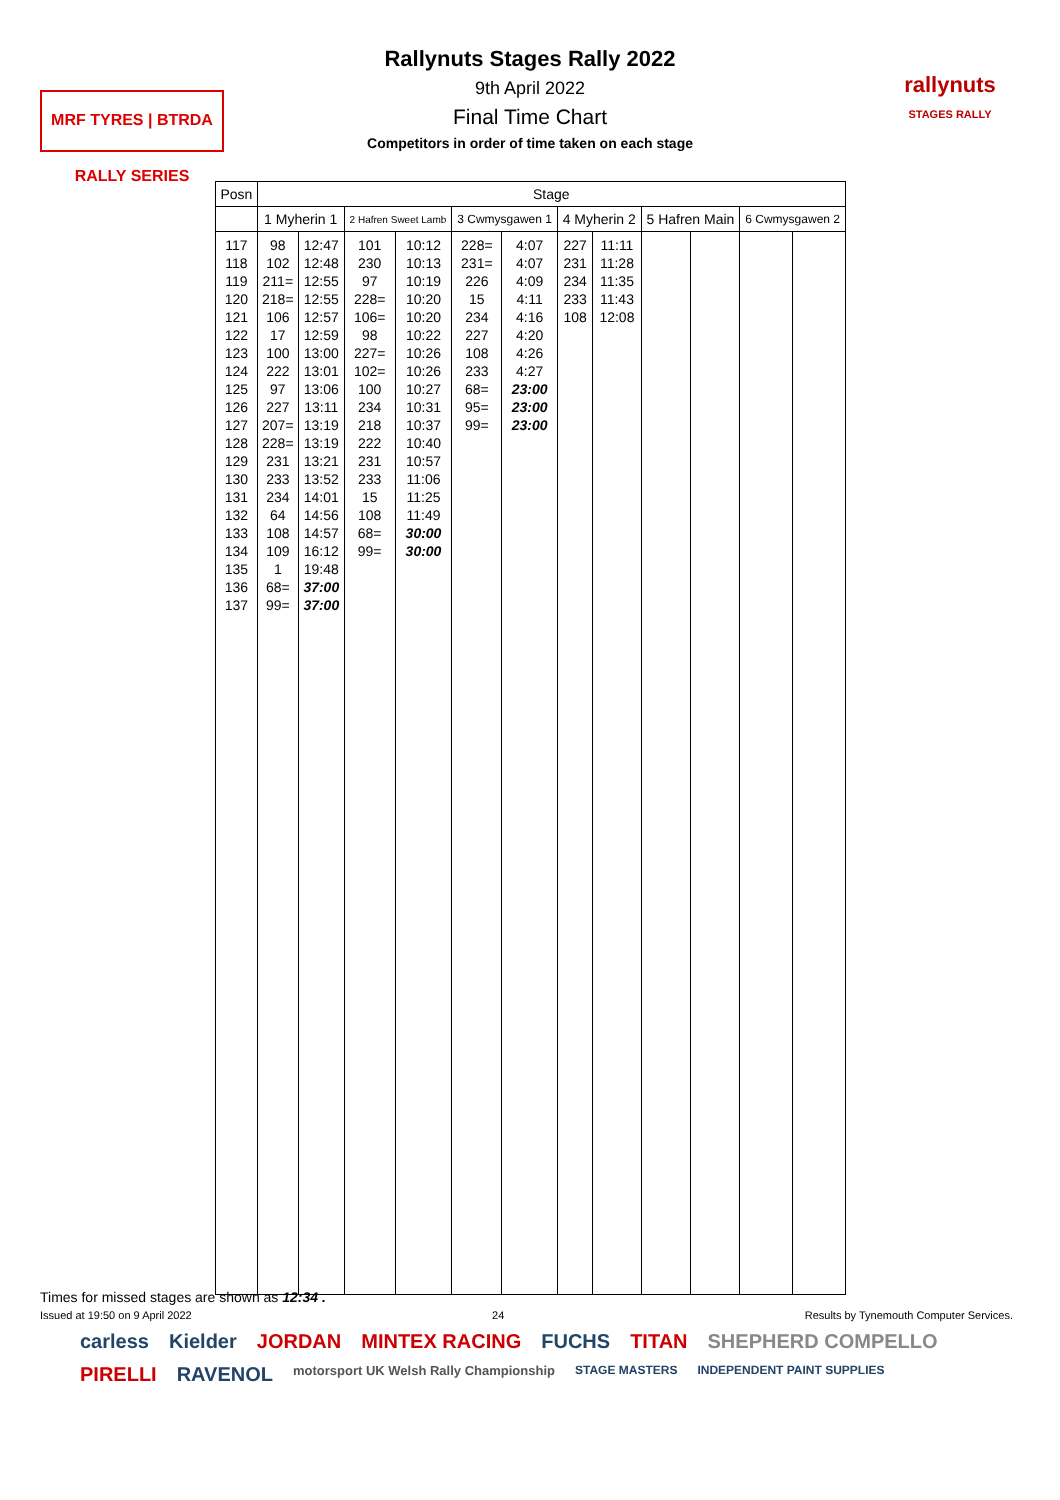MRF TYRES | BTRDA RALLY SERIES
rallynuts
STAGES RALLY
Rallynuts Stages Rally 2022
9th April 2022
Final Time Chart
Competitors in order of time taken on each stage
| Posn | Stage | | | | | | | | | | | |
| --- | --- | --- | --- | --- | --- | --- | --- | --- | --- | --- | --- | --- |
| | 1 Myherin 1 | | 2 Hafren Sweet Lamb | | 3 Cwmysgawen 1 | | 4 Myherin 2 | | 5 Hafren Main | | 6 Cwmysgawen 2 | |
| 117 | 98 | 12:47 | 101 | 10:12 | 228= | 4:07 | 227 | 11:11 | | | | |
| 118 | 102 | 12:48 | 230 | 10:13 | 231= | 4:07 | 231 | 11:28 | | | | |
| 119 | 211= | 12:55 | 97 | 10:19 | 226 | 4:09 | 234 | 11:35 | | | | |
| 120 | 218= | 12:55 | 228= | 10:20 | 15 | 4:11 | 233 | 11:43 | | | | |
| 121 | 106 | 12:57 | 106= | 10:20 | 234 | 4:16 | 108 | 12:08 | | | | |
| 122 | 17 | 12:59 | 98 | 10:22 | 227 | 4:20 | | | | | | |
| 123 | 100 | 13:00 | 227= | 10:26 | 108 | 4:26 | | | | | | |
| 124 | 222 | 13:01 | 102= | 10:26 | 233 | 4:27 | | | | | | |
| 125 | 97 | 13:06 | 100 | 10:27 | 68= | 23:00 | | | | | | |
| 126 | 227 | 13:11 | 234 | 10:31 | 95= | 23:00 | | | | | | |
| 127 | 207= | 13:19 | 218 | 10:37 | 99= | 23:00 | | | | | | |
| 128 | 228= | 13:19 | 222 | 10:40 | | | | | | | | |
| 129 | 231 | 13:21 | 231 | 10:57 | | | | | | | | |
| 130 | 233 | 13:52 | 233 | 11:06 | | | | | | | | |
| 131 | 234 | 14:01 | 15 | 11:25 | | | | | | | | |
| 132 | 64 | 14:56 | 108 | 11:49 | | | | | | | | |
| 133 | 108 | 14:57 | 68= | 30:00 | | | | | | | | |
| 134 | 109 | 16:12 | 99= | 30:00 | | | | | | | | |
| 135 | 1 | 19:48 | | | | | | | | | | |
| 136 | 68= | 37:00 | | | | | | | | | | |
| 137 | 99= | 37:00 | | | | | | | | | | |
Times for missed stages are shown as 12:34 .
Issued at 19:50 on 9 April 2022 24 Results by Tynemouth Computer Services.
carless Kielder JORDAN MINTEX RACING FUCHS TITAN SHEPHERD COMPELLO PIRELLI RAVENOL motorsport UK Welsh Rally Championship STAGE MASTERS INDEPENDENT PAINT SUPPLIES